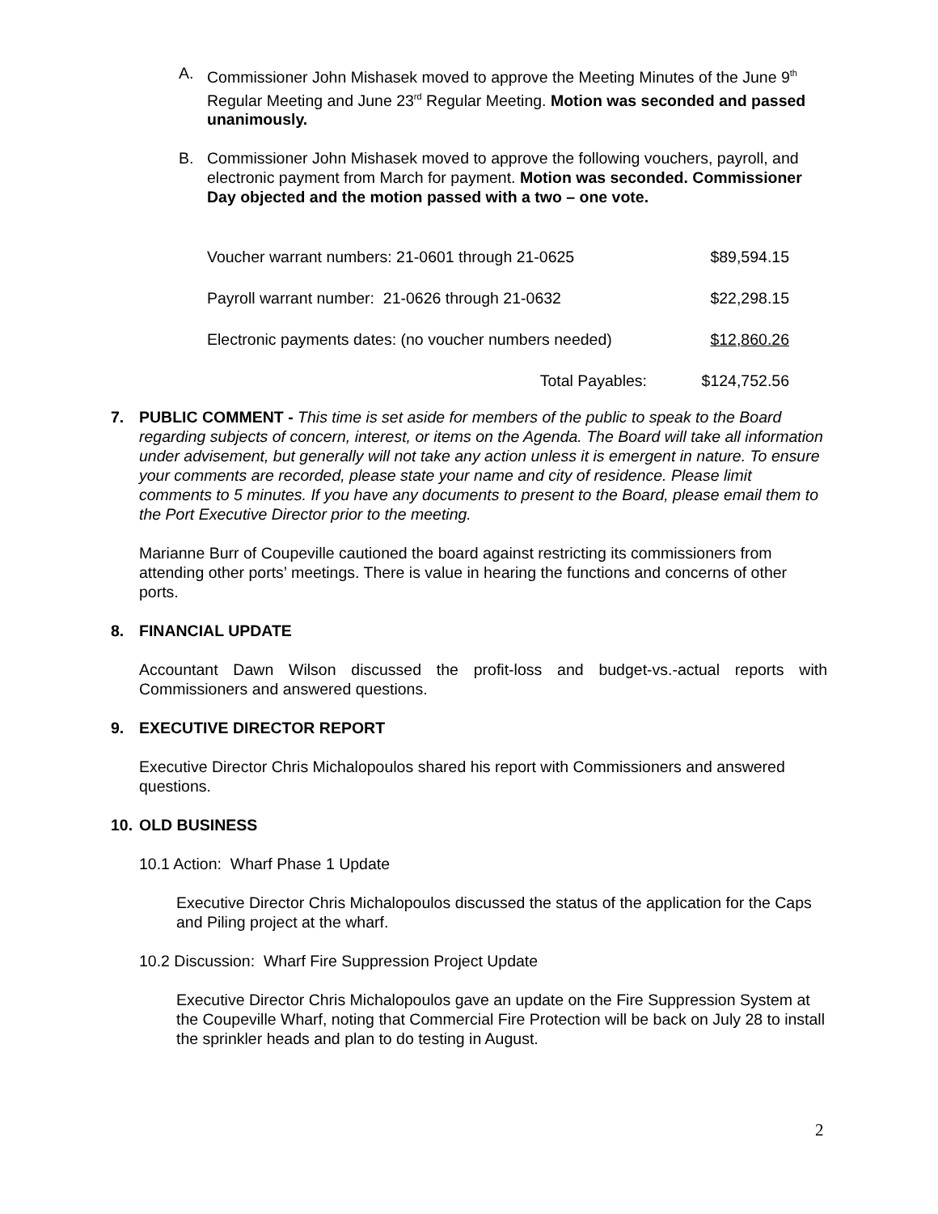A. Commissioner John Mishasek moved to approve the Meeting Minutes of the June 9<sup>th</sup> Regular Meeting and June 23<sup>rd</sup> Regular Meeting. Motion was seconded and passed unanimously.
B. Commissioner John Mishasek moved to approve the following vouchers, payroll, and electronic payment from March for payment. Motion was seconded. Commissioner Day objected and the motion passed with a two – one vote.
| Voucher warrant numbers: 21-0601 through 21-0625 | $89,594.15 |
| Payroll warrant number: 21-0626 through 21-0632 | $22,298.15 |
| Electronic payments dates: (no voucher numbers needed) | $12,860.26 |
| Total Payables: | $124,752.56 |
7. PUBLIC COMMENT - This time is set aside for members of the public to speak to the Board regarding subjects of concern, interest, or items on the Agenda. The Board will take all information under advisement, but generally will not take any action unless it is emergent in nature. To ensure your comments are recorded, please state your name and city of residence. Please limit comments to 5 minutes. If you have any documents to present to the Board, please email them to the Port Executive Director prior to the meeting.
Marianne Burr of Coupeville cautioned the board against restricting its commissioners from attending other ports’ meetings. There is value in hearing the functions and concerns of other ports.
8. FINANCIAL UPDATE
Accountant Dawn Wilson discussed the profit-loss and budget-vs.-actual reports with Commissioners and answered questions.
9. EXECUTIVE DIRECTOR REPORT
Executive Director Chris Michalopoulos shared his report with Commissioners and answered questions.
10. OLD BUSINESS
10.1 Action: Wharf Phase 1 Update
Executive Director Chris Michalopoulos discussed the status of the application for the Caps and Piling project at the wharf.
10.2 Discussion: Wharf Fire Suppression Project Update
Executive Director Chris Michalopoulos gave an update on the Fire Suppression System at the Coupeville Wharf, noting that Commercial Fire Protection will be back on July 28 to install the sprinkler heads and plan to do testing in August.
2